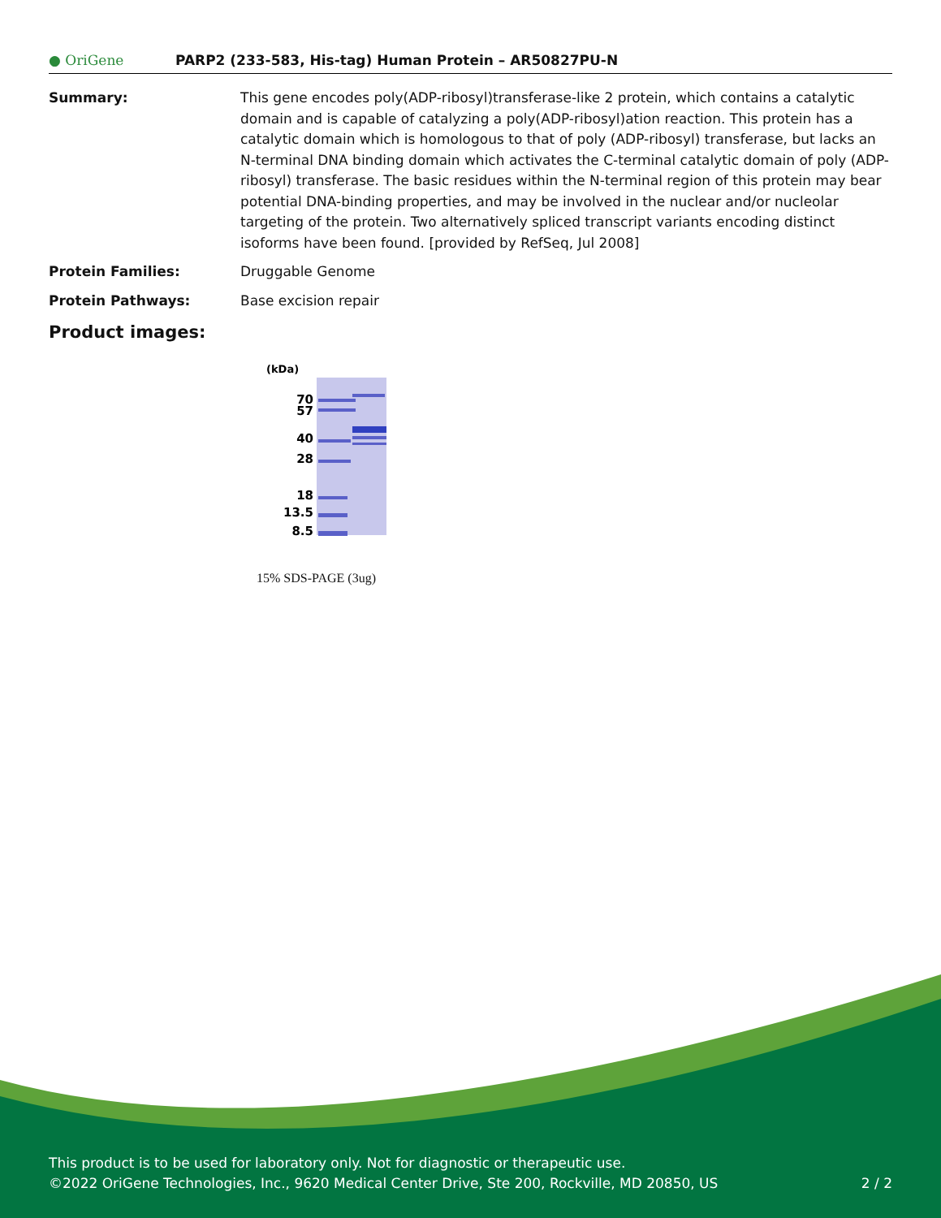● OriGene
PARP2 (233-583, His-tag) Human Protein – AR50827PU-N
Summary: This gene encodes poly(ADP-ribosyl)transferase-like 2 protein, which contains a catalytic domain and is capable of catalyzing a poly(ADP-ribosyl)ation reaction. This protein has a catalytic domain which is homologous to that of poly (ADP-ribosyl) transferase, but lacks an N-terminal DNA binding domain which activates the C-terminal catalytic domain of poly (ADP-ribosyl) transferase. The basic residues within the N-terminal region of this protein may bear potential DNA-binding properties, and may be involved in the nuclear and/or nucleolar targeting of the protein. Two alternatively spliced transcript variants encoding distinct isoforms have been found. [provided by RefSeq, Jul 2008]
Protein Families: Druggable Genome
Protein Pathways: Base excision repair
Product images:
(kDa)
70
57
40
28
18
13.5
8.5
15% SDS-PAGE (3ug)
This product is to be used for laboratory only. Not for diagnostic or therapeutic use.
©2022 OriGene Technologies, Inc., 9620 Medical Center Drive, Ste 200, Rockville, MD 20850, US 2 / 2